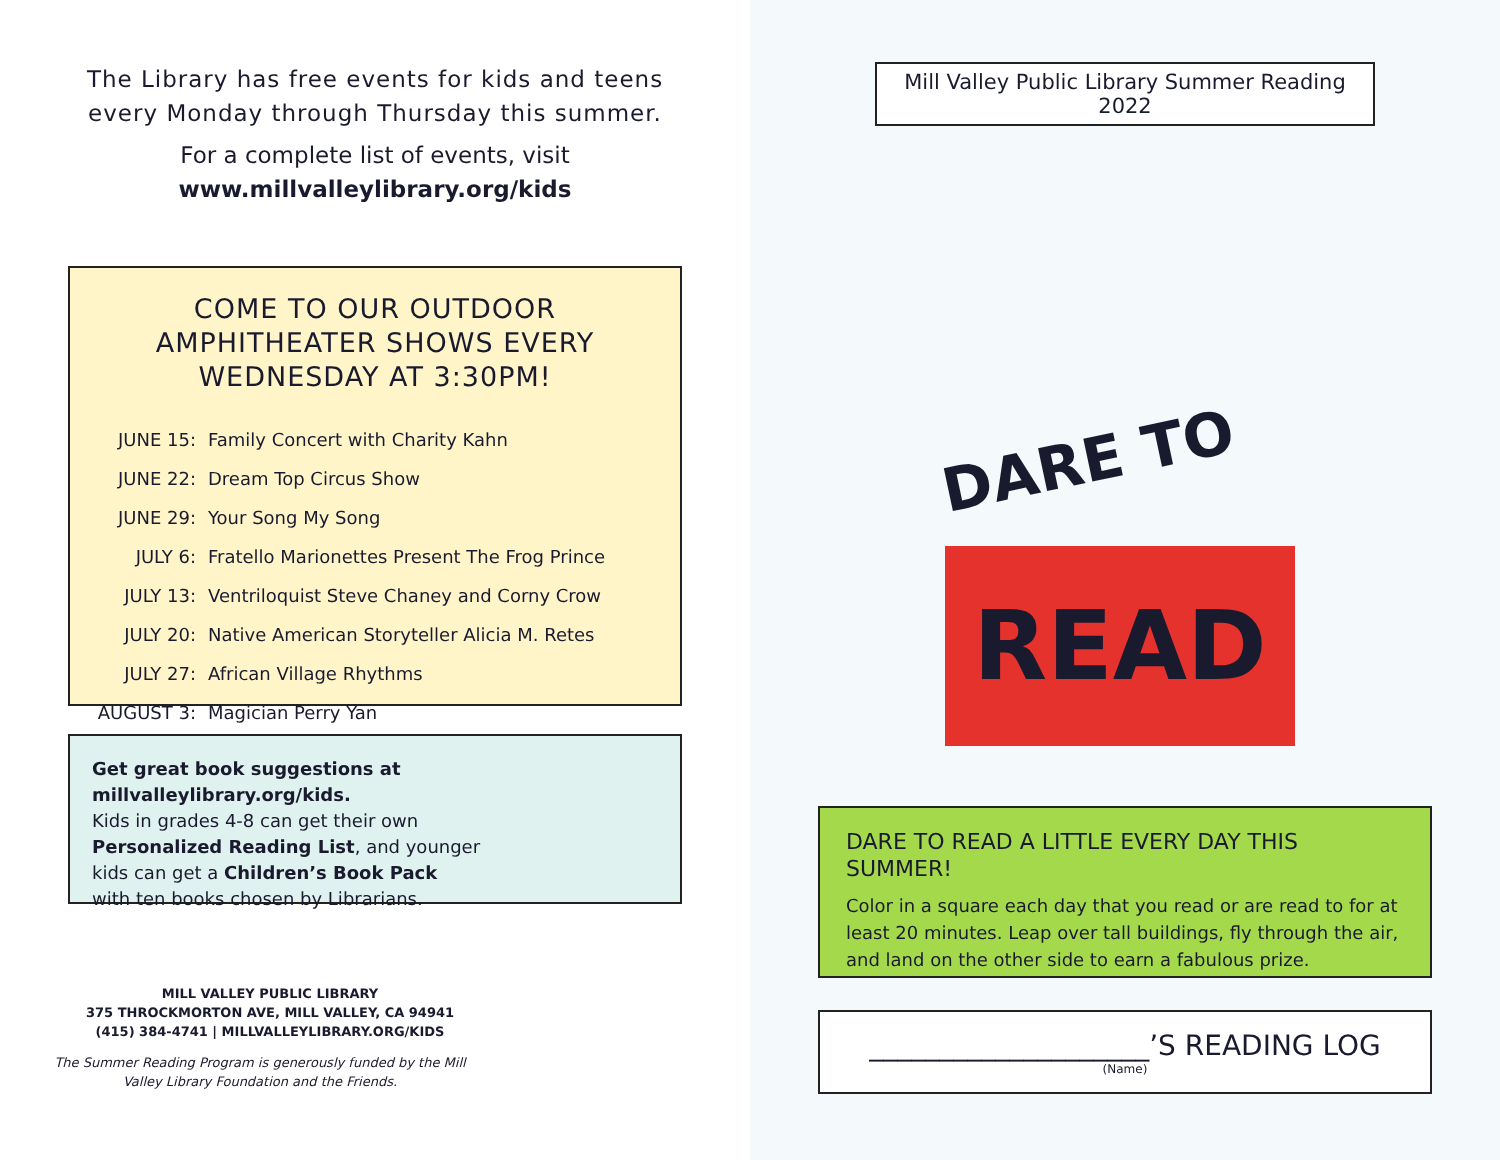The Library has free events for kids and teens every Monday through Thursday this summer.
For a complete list of events, visit
www.millvalleylibrary.org/kids
COME TO OUR OUTDOOR AMPHITHEATER SHOWS EVERY WEDNESDAY AT 3:30PM!
| JUNE 15: | Family Concert with Charity Kahn |
| JUNE 22: | Dream Top Circus Show |
| JUNE 29: | Your Song My Song |
| JULY 6: | Fratello Marionettes Present The Frog Prince |
| JULY 13: | Ventriloquist Steve Chaney and Corny Crow |
| JULY 20: | Native American Storyteller Alicia M. Retes |
| JULY 27: | African Village Rhythms |
| AUGUST 3: | Magician Perry Yan |
Get great book suggestions at millvalleylibrary.org/kids.
Kids in grades 4-8 can get their own
Personalized Reading List, and younger
kids can get a Children’s Book Pack
with ten books chosen by Librarians.
MILL VALLEY PUBLIC LIBRARY
375 THROCKMORTON AVE, MILL VALLEY, CA 94941
(415) 384-4741 | MILLVALLEYLIBRARY.ORG/KIDS
The Summer Reading Program is generously funded by the Mill Valley Library Foundation and the Friends.
Mill Valley Public Library Summer Reading 2022
READ
DARE TO
DARE TO READ A LITTLE EVERY DAY THIS SUMMER!
Color in a square each day that you read or are read to for at least 20 minutes. Leap over tall buildings, fly through the air, and land on the other side to earn a fabulous prize.
____________________’S READING LOG
(Name)